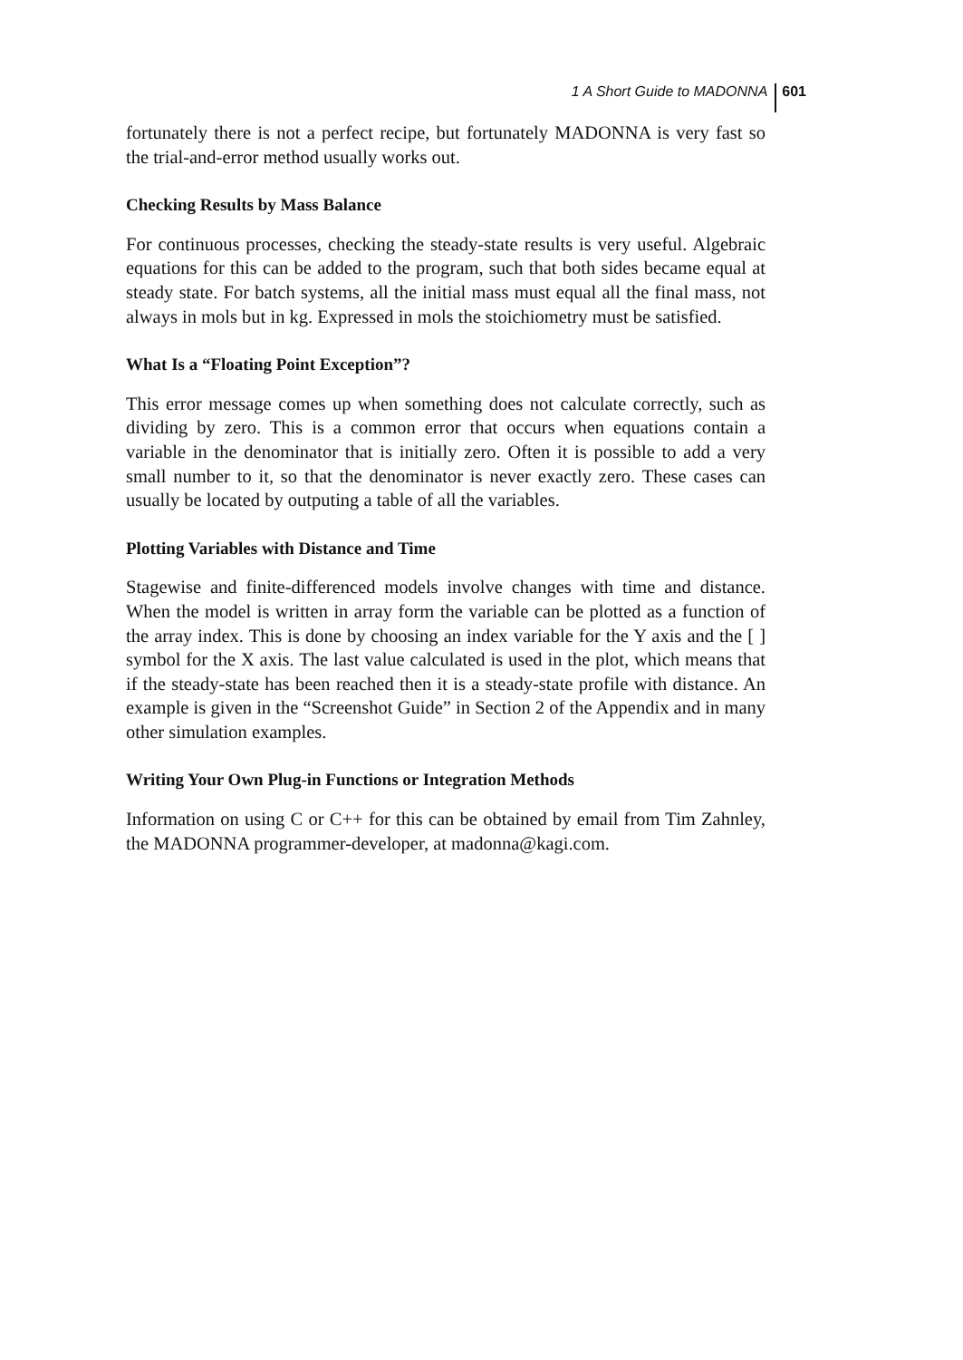1 A Short Guide to MADONNA 601
fortunately there is not a perfect recipe, but fortunately MADONNA is very fast so the trial-and-error method usually works out.
Checking Results by Mass Balance
For continuous processes, checking the steady-state results is very useful. Algebraic equations for this can be added to the program, such that both sides became equal at steady state. For batch systems, all the initial mass must equal all the final mass, not always in mols but in kg. Expressed in mols the stoichiometry must be satisfied.
What Is a “Floating Point Exception”?
This error message comes up when something does not calculate correctly, such as dividing by zero. This is a common error that occurs when equations contain a variable in the denominator that is initially zero. Often it is possible to add a very small number to it, so that the denominator is never exactly zero. These cases can usually be located by outputing a table of all the variables.
Plotting Variables with Distance and Time
Stagewise and finite-differenced models involve changes with time and distance. When the model is written in array form the variable can be plotted as a function of the array index. This is done by choosing an index variable for the Y axis and the [ ] symbol for the X axis. The last value calculated is used in the plot, which means that if the steady-state has been reached then it is a steady-state profile with distance. An example is given in the “Screenshot Guide” in Section 2 of the Appendix and in many other simulation examples.
Writing Your Own Plug-in Functions or Integration Methods
Information on using C or C++ for this can be obtained by email from Tim Zahnley, the MADONNA programmer-developer, at madonna@kagi.com.